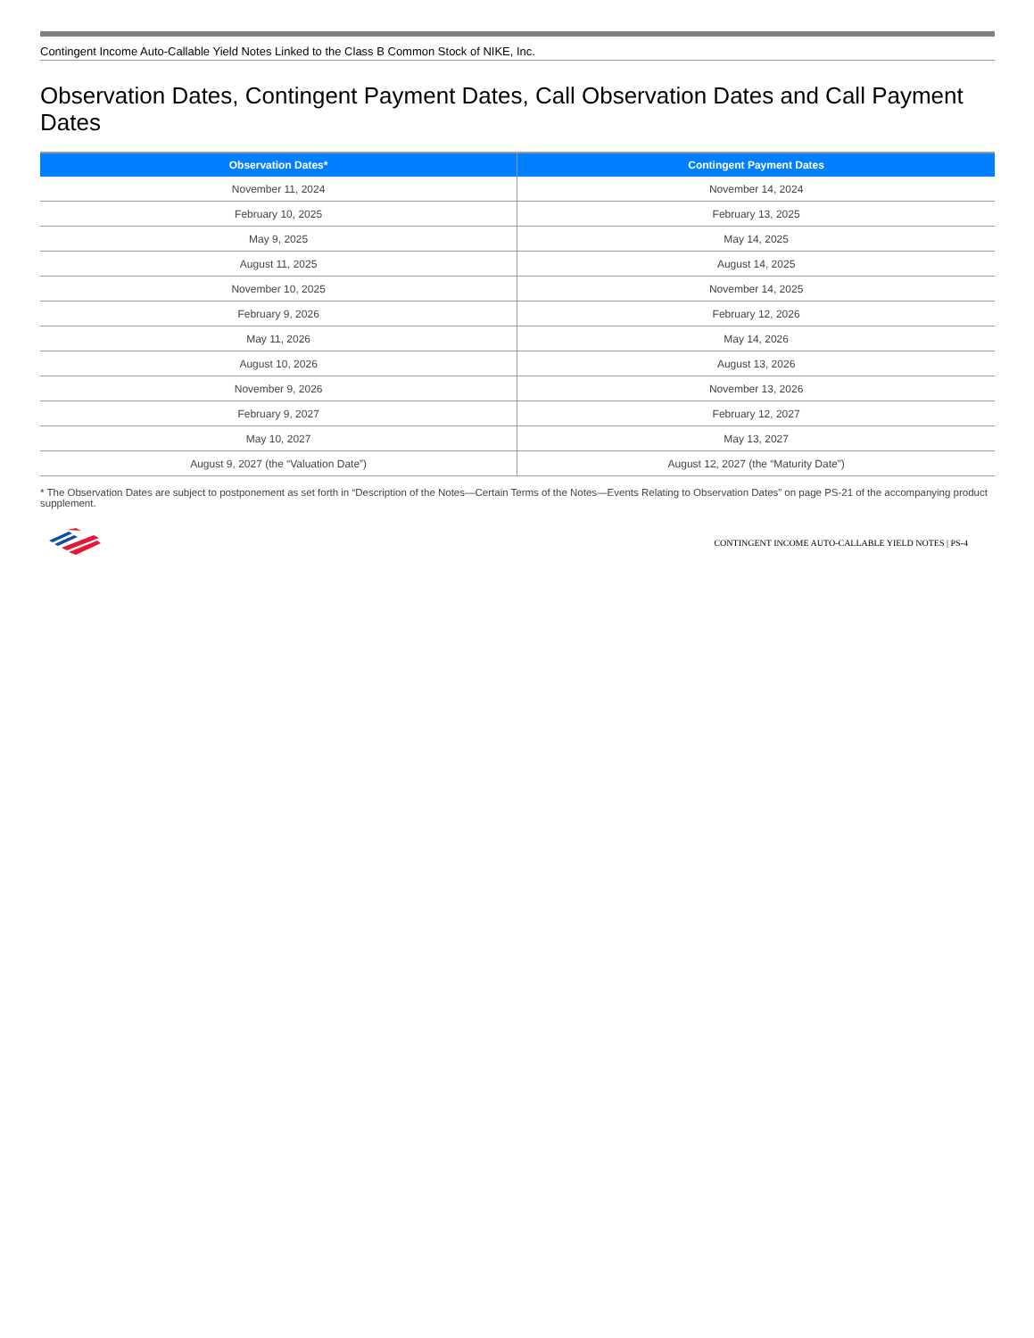Contingent Income Auto-Callable Yield Notes Linked to the Class B Common Stock of NIKE, Inc.
Observation Dates, Contingent Payment Dates, Call Observation Dates and Call Payment Dates
| Observation Dates* | Contingent Payment Dates |
| --- | --- |
| November 11, 2024 | November 14, 2024 |
| February 10, 2025 | February 13, 2025 |
| May 9, 2025 | May 14, 2025 |
| August 11, 2025 | August 14, 2025 |
| November 10, 2025 | November 14, 2025 |
| February 9, 2026 | February 12, 2026 |
| May 11, 2026 | May 14, 2026 |
| August 10, 2026 | August 13, 2026 |
| November 9, 2026 | November 13, 2026 |
| February 9, 2027 | February 12, 2027 |
| May 10, 2027 | May 13, 2027 |
| August 9, 2027 (the “Valuation Date”) | August 12, 2027 (the “Maturity Date”) |
* The Observation Dates are subject to postponement as set forth in “Description of the Notes—Certain Terms of the Notes—Events Relating to Observation Dates” on page PS-21 of the accompanying product supplement.
CONTINGENT INCOME AUTO-CALLABLE YIELD NOTES | PS-4